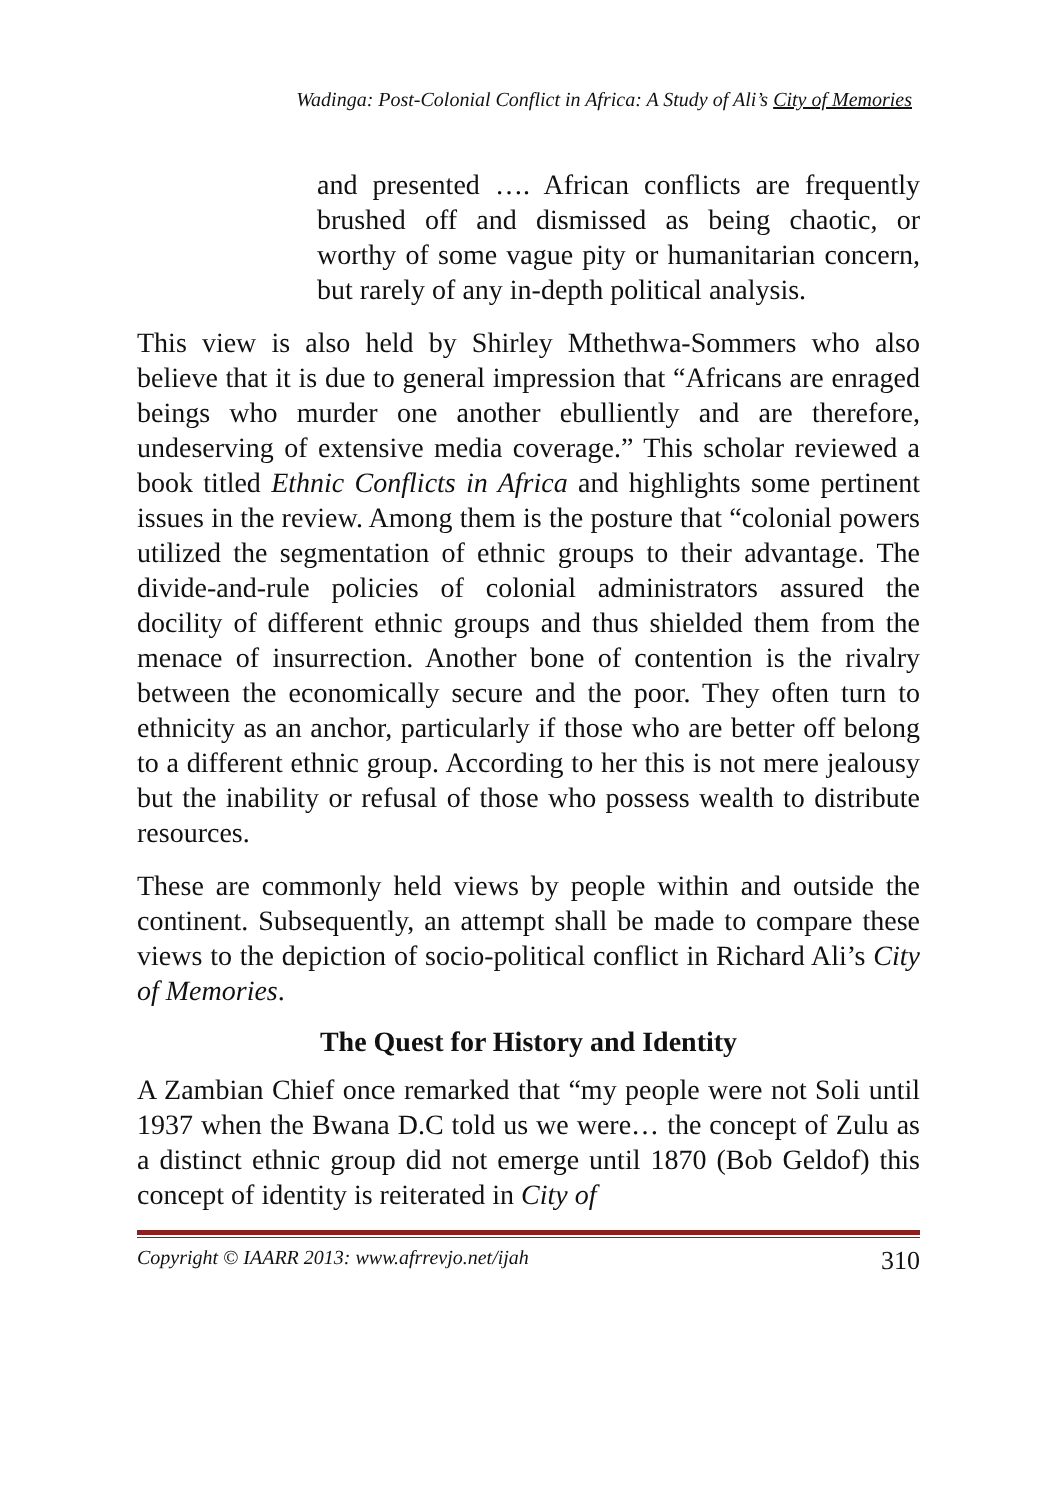Wadinga: Post-Colonial Conflict in Africa: A Study of Ali’s City of Memories
and presented …. African conflicts are frequently brushed off and dismissed as being chaotic, or worthy of some vague pity or humanitarian concern, but rarely of any in-depth political analysis.
This view is also held by Shirley Mthethwa-Sommers who also believe that it is due to general impression that “Africans are enraged beings who murder one another ebulliently and are therefore, undeserving of extensive media coverage.” This scholar reviewed a book titled Ethnic Conflicts in Africa and highlights some pertinent issues in the review. Among them is the posture that “colonial powers utilized the segmentation of ethnic groups to their advantage. The divide-and-rule policies of colonial administrators assured the docility of different ethnic groups and thus shielded them from the menace of insurrection. Another bone of contention is the rivalry between the economically secure and the poor. They often turn to ethnicity as an anchor, particularly if those who are better off belong to a different ethnic group. According to her this is not mere jealousy but the inability or refusal of those who possess wealth to distribute resources.
These are commonly held views by people within and outside the continent. Subsequently, an attempt shall be made to compare these views to the depiction of socio-political conflict in Richard Ali’s City of Memories.
The Quest for History and Identity
A Zambian Chief once remarked that “my people were not Soli until 1937 when the Bwana D.C told us we were… the concept of Zulu as a distinct ethnic group did not emerge until 1870 (Bob Geldof) this concept of identity is reiterated in City of
Copyright © IAARR 2013: www.afrrevjo.net/ijah 310